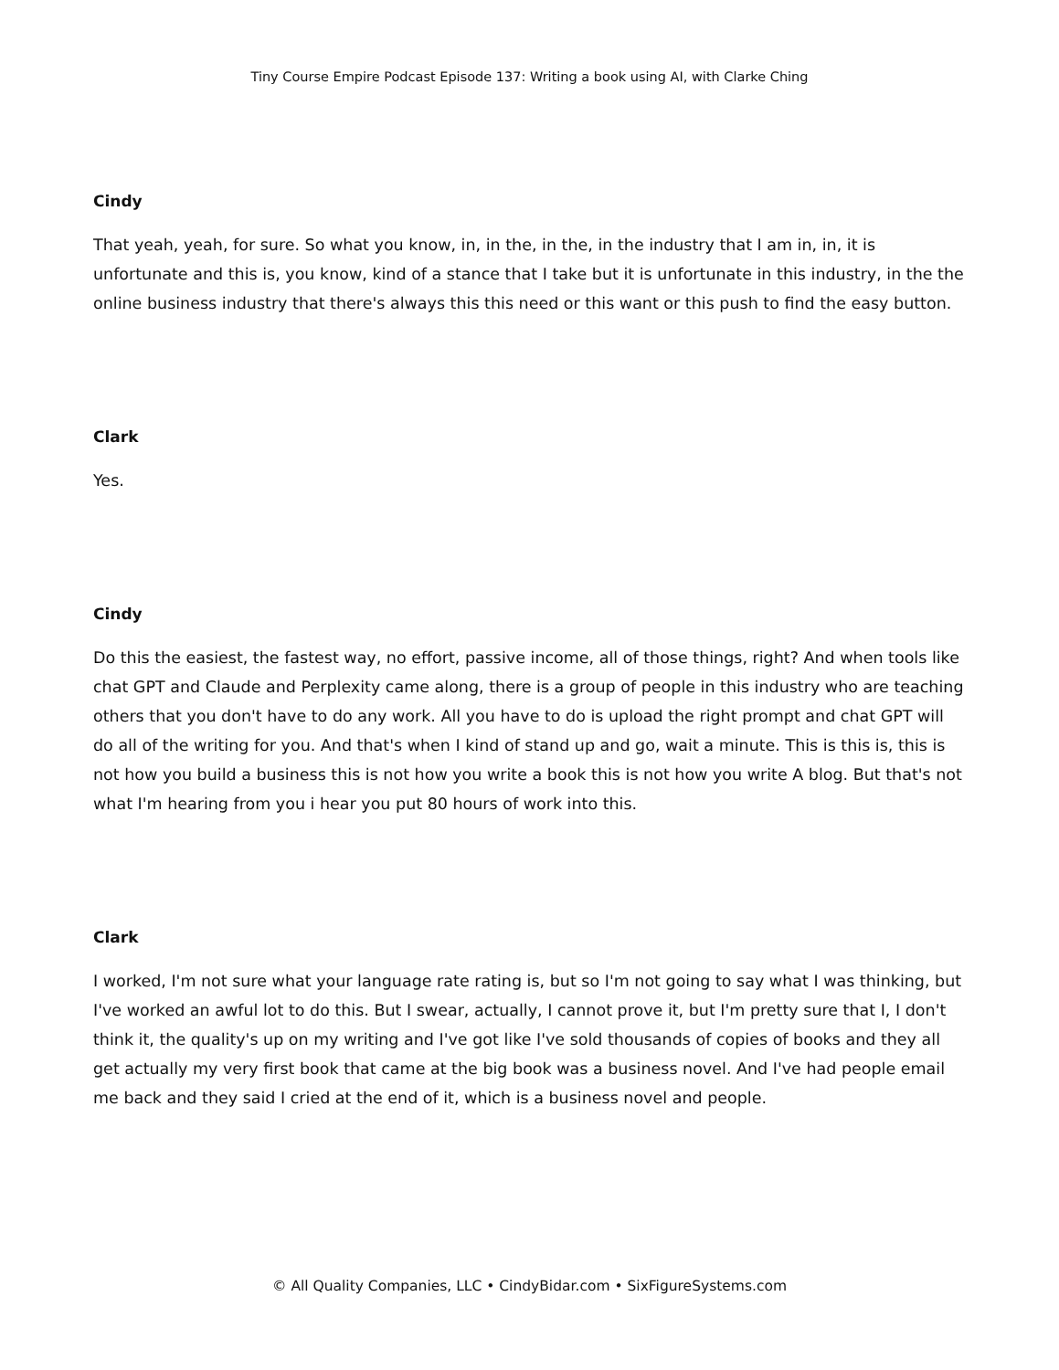Tiny Course Empire Podcast Episode 137: Writing a book using AI, with Clarke Ching
Cindy
That yeah, yeah, for sure. So what you know, in, in the, in the, in the industry that I am in, in, it is unfortunate and this is, you know, kind of a stance that I take but it is unfortunate in this industry, in the the online business industry that there's always this this need or this want or this push to find the easy button.
Clark
Yes.
Cindy
Do this the easiest, the fastest way, no effort, passive income, all of those things, right? And when tools like chat GPT and Claude and Perplexity came along, there is a group of people in this industry who are teaching others that you don't have to do any work. All you have to do is upload the right prompt and chat GPT will do all of the writing for you. And that's when I kind of stand up and go, wait a minute. This is this is, this is not how you build a business this is not how you write a book this is not how you write A blog. But that's not what I'm hearing from you i hear you put 80 hours of work into this.
Clark
I worked, I'm not sure what your language rate rating is, but so I'm not going to say what I was thinking, but I've worked an awful lot to do this. But I swear, actually, I cannot prove it, but I'm pretty sure that I, I don't think it, the quality's up on my writing and I've got like I've sold thousands of copies of books and they all get actually my very first book that came at the big book was a business novel. And I've had people email me back and they said I cried at the end of it, which is a business novel and people.
© All Quality Companies, LLC • CindyBidar.com • SixFigureSystems.com